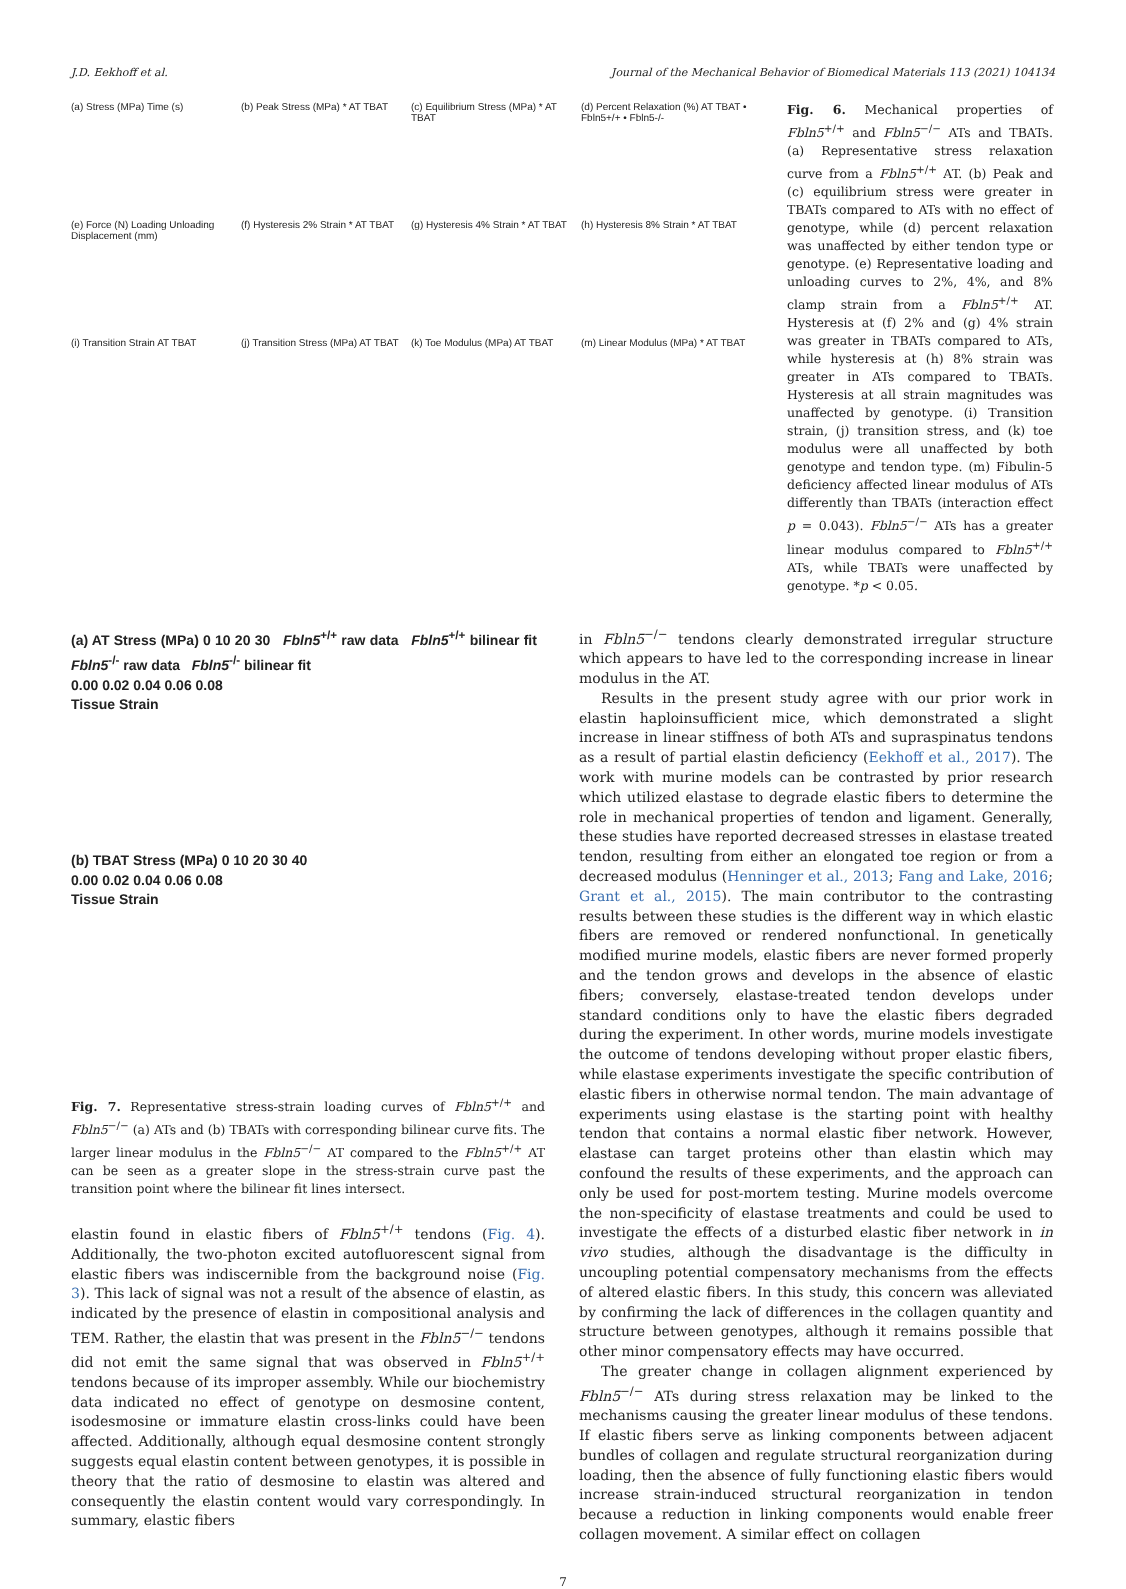J.D. Eekhoff et al. Journal of the Mechanical Behavior of Biomedical Materials 113 (2021) 104134
(a) Stress (MPa) Time (s)
(b) Peak Stress (MPa) * AT TBAT
(c) Equilibrium Stress (MPa) * AT TBAT
(d) Percent Relaxation (%) AT TBAT • Fbln5+/+ • Fbln5-/-
(e) Force (N) Loading Unloading Displacement (mm)
(f) Hysteresis 2% Strain * AT TBAT
(g) Hysteresis 4% Strain * AT TBAT
(h) Hysteresis 8% Strain * AT TBAT
(i) Transition Strain AT TBAT
(j) Transition Stress (MPa) AT TBAT
(k) Toe Modulus (MPa) AT TBAT
(m) Linear Modulus (MPa) * AT TBAT
Fig. 6. Mechanical properties of Fbln5<sup>+/+</sup> and Fbln5<sup>−/−</sup> ATs and TBATs. (a) Representative stress relaxation curve from a Fbln5<sup>+/+</sup> AT. (b) Peak and (c) equilibrium stress were greater in TBATs compared to ATs with no effect of genotype, while (d) percent relaxation was unaffected by either tendon type or genotype. (e) Representative loading and unloading curves to 2%, 4%, and 8% clamp strain from a Fbln5<sup>+/+</sup> AT. Hysteresis at (f) 2% and (g) 4% strain was greater in TBATs compared to ATs, while hysteresis at (h) 8% strain was greater in ATs compared to TBATs. Hysteresis at all strain magnitudes was unaffected by genotype. (i) Transition strain, (j) transition stress, and (k) toe modulus were all unaffected by both genotype and tendon type. (m) Fibulin-5 deficiency affected linear modulus of ATs differently than TBATs (interaction effect p = 0.043). Fbln5<sup>−/−</sup> ATs has a greater linear modulus compared to Fbln5<sup>+/+</sup> ATs, while TBATs were unaffected by genotype. *p < 0.05.
(a) AT Stress (MPa) 0 10 20 30 Fbln5<sup>+/+</sup> raw data Fbln5<sup>+/+</sup> bilinear fit Fbln5<sup>-/-</sup> raw data Fbln5<sup>-/-</sup> bilinear fit
0.00 0.02 0.04 0.06 0.08
Tissue Strain
(b) TBAT Stress (MPa) 0 10 20 30 40
0.00 0.02 0.04 0.06 0.08
Tissue Strain
Fig. 7. Representative stress-strain loading curves of Fbln5<sup>+/+</sup> and Fbln5<sup>−/−</sup> (a) ATs and (b) TBATs with corresponding bilinear curve fits. The larger linear modulus in the Fbln5<sup>−/−</sup> AT compared to the Fbln5<sup>+/+</sup> AT can be seen as a greater slope in the stress-strain curve past the transition point where the bilinear fit lines intersect.
elastin found in elastic fibers of Fbln5<sup>+/+</sup> tendons (Fig. 4). Additionally, the two-photon excited autofluorescent signal from elastic fibers was indiscernible from the background noise (Fig. 3). This lack of signal was not a result of the absence of elastin, as indicated by the presence of elastin in compositional analysis and TEM. Rather, the elastin that was present in the Fbln5<sup>−/−</sup> tendons did not emit the same signal that was observed in Fbln5<sup>+/+</sup> tendons because of its improper assembly. While our biochemistry data indicated no effect of genotype on desmosine content, isodesmosine or immature elastin cross-links could have been affected. Additionally, although equal desmosine content strongly suggests equal elastin content between genotypes, it is possible in theory that the ratio of desmosine to elastin was altered and consequently the elastin content would vary correspondingly. In summary, elastic fibers
in Fbln5<sup>−/−</sup> tendons clearly demonstrated irregular structure which appears to have led to the corresponding increase in linear modulus in the AT.
Results in the present study agree with our prior work in elastin haploinsufficient mice, which demonstrated a slight increase in linear stiffness of both ATs and supraspinatus tendons as a result of partial elastin deficiency (Eekhoff et al., 2017). The work with murine models can be contrasted by prior research which utilized elastase to degrade elastic fibers to determine the role in mechanical properties of tendon and ligament. Generally, these studies have reported decreased stresses in elastase treated tendon, resulting from either an elongated toe region or from a decreased modulus (Henninger et al., 2013; Fang and Lake, 2016; Grant et al., 2015). The main contributor to the contrasting results between these studies is the different way in which elastic fibers are removed or rendered nonfunctional. In genetically modified murine models, elastic fibers are never formed properly and the tendon grows and develops in the absence of elastic fibers; conversely, elastase-treated tendon develops under standard conditions only to have the elastic fibers degraded during the experiment. In other words, murine models investigate the outcome of tendons developing without proper elastic fibers, while elastase experiments investigate the specific contribution of elastic fibers in otherwise normal tendon. The main advantage of experiments using elastase is the starting point with healthy tendon that contains a normal elastic fiber network. However, elastase can target proteins other than elastin which may confound the results of these experiments, and the approach can only be used for post-mortem testing. Murine models overcome the non-specificity of elastase treatments and could be used to investigate the effects of a disturbed elastic fiber network in in vivo studies, although the disadvantage is the difficulty in uncoupling potential compensatory mechanisms from the effects of altered elastic fibers. In this study, this concern was alleviated by confirming the lack of differences in the collagen quantity and structure between genotypes, although it remains possible that other minor compensatory effects may have occurred.
The greater change in collagen alignment experienced by Fbln5<sup>−/−</sup> ATs during stress relaxation may be linked to the mechanisms causing the greater linear modulus of these tendons. If elastic fibers serve as linking components between adjacent bundles of collagen and regulate structural reorganization during loading, then the absence of fully functioning elastic fibers would increase strain-induced structural reorganization in tendon because a reduction in linking components would enable freer collagen movement. A similar effect on collagen
7